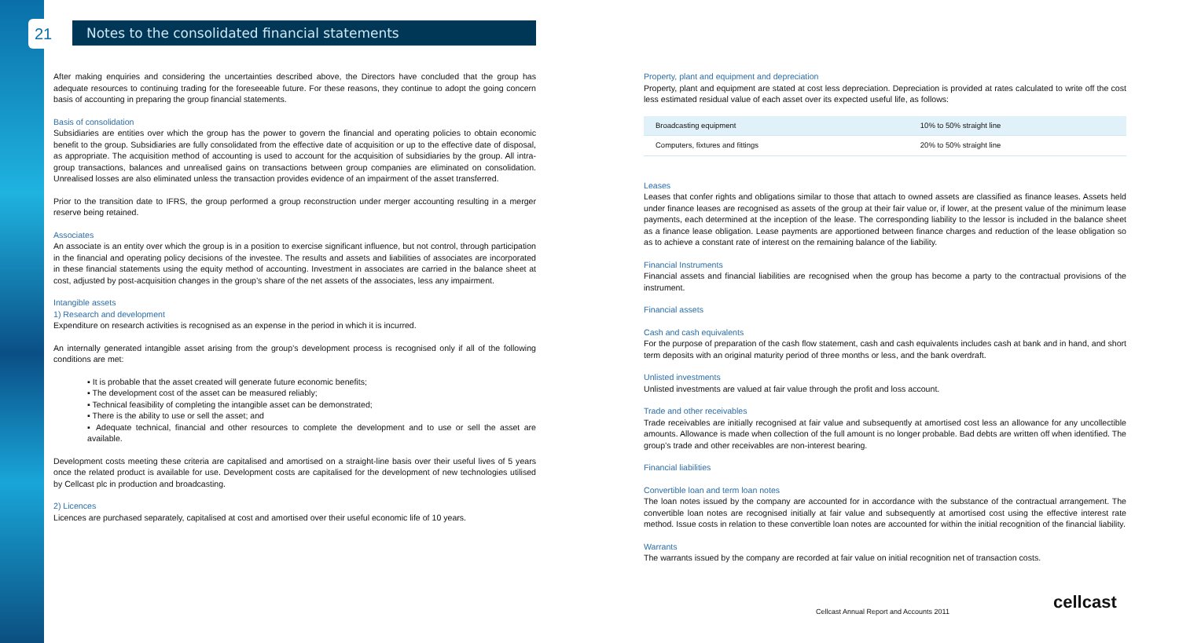21
Notes to the consolidated financial statements
After making enquiries and considering the uncertainties described above, the Directors have concluded that the group has adequate resources to continuing trading for the foreseeable future. For these reasons, they continue to adopt the going concern basis of accounting in preparing the group financial statements.
Basis of consolidation
Subsidiaries are entities over which the group has the power to govern the financial and operating policies to obtain economic benefit to the group. Subsidiaries are fully consolidated from the effective date of acquisition or up to the effective date of disposal, as appropriate. The acquisition method of accounting is used to account for the acquisition of subsidiaries by the group. All intra-group transactions, balances and unrealised gains on transactions between group companies are eliminated on consolidation. Unrealised losses are also eliminated unless the transaction provides evidence of an impairment of the asset transferred.
Prior to the transition date to IFRS, the group performed a group reconstruction under merger accounting resulting in a merger reserve being retained.
Associates
An associate is an entity over which the group is in a position to exercise significant influence, but not control, through participation in the financial and operating policy decisions of the investee. The results and assets and liabilities of associates are incorporated in these financial statements using the equity method of accounting. Investment in associates are carried in the balance sheet at cost, adjusted by post-acquisition changes in the group’s share of the net assets of the associates, less any impairment.
Intangible assets
1) Research and development
Expenditure on research activities is recognised as an expense in the period in which it is incurred.
An internally generated intangible asset arising from the group’s development process is recognised only if all of the following conditions are met:
▪ It is probable that the asset created will generate future economic benefits;
▪ The development cost of the asset can be measured reliably;
▪ Technical feasibility of completing the intangible asset can be demonstrated;
▪ There is the ability to use or sell the asset; and
▪ Adequate technical, financial and other resources to complete the development and to use or sell the asset are available.
Development costs meeting these criteria are capitalised and amortised on a straight-line basis over their useful lives of 5 years once the related product is available for use. Development costs are capitalised for the development of new technologies utilised by Cellcast plc in production and broadcasting.
2) Licences
Licences are purchased separately, capitalised at cost and amortised over their useful economic life of 10 years.
Property, plant and equipment and depreciation
Property, plant and equipment are stated at cost less depreciation. Depreciation is provided at rates calculated to write off the cost less estimated residual value of each asset over its expected useful life, as follows:
| Broadcasting equipment | 10% to 50% straight line |
| Computers, fixtures and fittings | 20% to 50% straight line |
Leases
Leases that confer rights and obligations similar to those that attach to owned assets are classified as finance leases. Assets held under finance leases are recognised as assets of the group at their fair value or, if lower, at the present value of the minimum lease payments, each determined at the inception of the lease. The corresponding liability to the lessor is included in the balance sheet as a finance lease obligation. Lease payments are apportioned between finance charges and reduction of the lease obligation so as to achieve a constant rate of interest on the remaining balance of the liability.
Financial Instruments
Financial assets and financial liabilities are recognised when the group has become a party to the contractual provisions of the instrument.
Financial assets
Cash and cash equivalents
For the purpose of preparation of the cash flow statement, cash and cash equivalents includes cash at bank and in hand, and short term deposits with an original maturity period of three months or less, and the bank overdraft.
Unlisted investments
Unlisted investments are valued at fair value through the profit and loss account.
Trade and other receivables
Trade receivables are initially recognised at fair value and subsequently at amortised cost less an allowance for any uncollectible amounts. Allowance is made when collection of the full amount is no longer probable. Bad debts are written off when identified. The group’s trade and other receivables are non-interest bearing.
Financial liabilities
Convertible loan and term loan notes
The loan notes issued by the company are accounted for in accordance with the substance of the contractual arrangement. The convertible loan notes are recognised initially at fair value and subsequently at amortised cost using the effective interest rate method. Issue costs in relation to these convertible loan notes are accounted for within the initial recognition of the financial liability.
Warrants
The warrants issued by the company are recorded at fair value on initial recognition net of transaction costs.
Cellcast Annual Report and Accounts 2011
cellcast